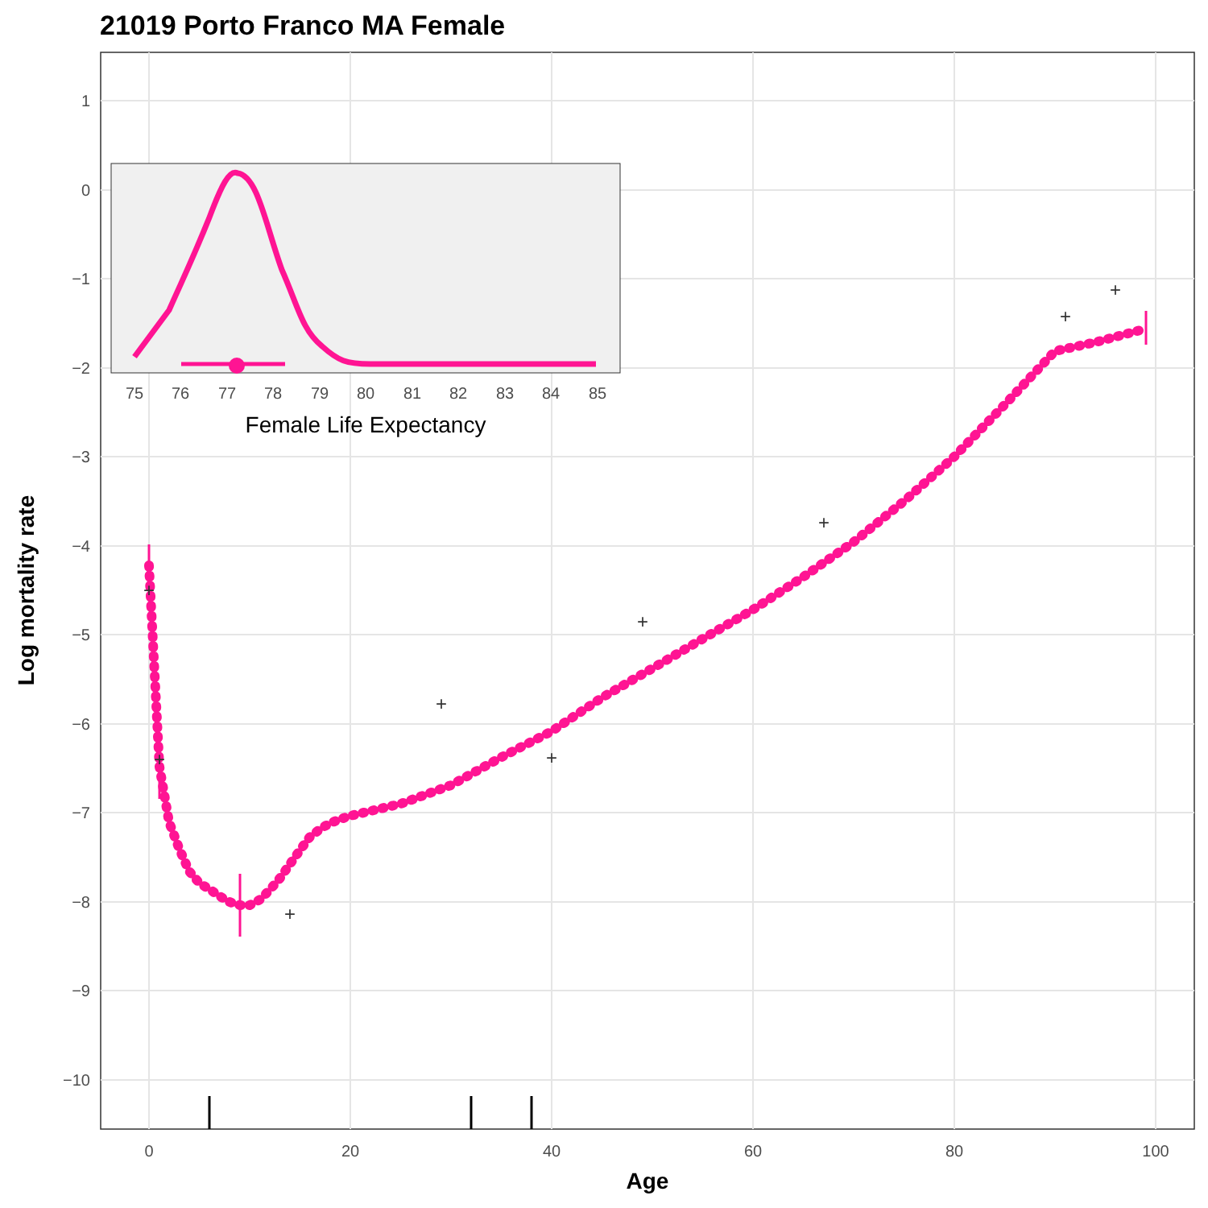21019 Porto Franco MA Female
1
0
−1
−2
−3
−4
−5
−6
−7
−8
−9
−10
0
20
40
60
80
100
Age
Log mortality rate
+
+
+
+
+
+
+
+
+
75
76
77
78
79
80
81
82
83
84
85
Female Life Expectancy